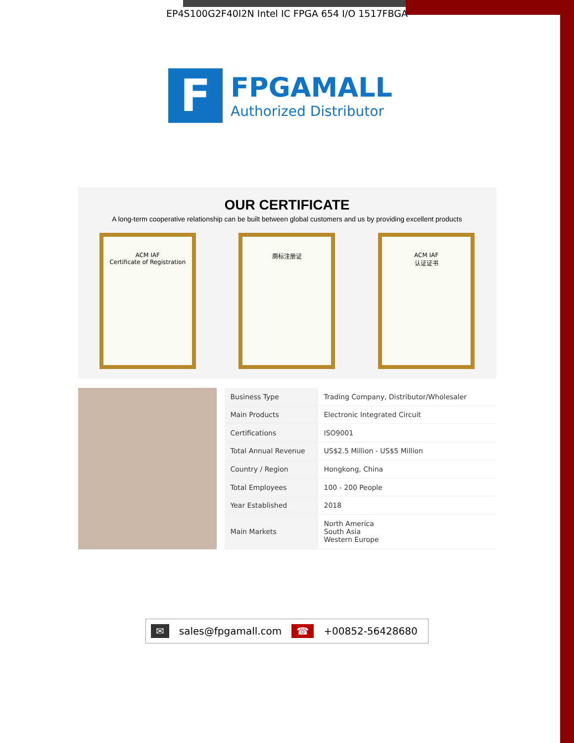EP4S100G2F40I2N Intel IC FPGA 654 I/O 1517FBGA
F
FPGAMALL
Authorized Distributor
OUR CERTIFICATE
A long-term cooperative relationship can be built between global customers and us by providing excellent products
ACM IAF
Certificate of Registration
商标注册证 ACM IAF
认证证书
| Business Type | Trading Company, Distributor/Wholesaler |
| Main Products | Electronic Integrated Circuit |
| Certifications | ISO9001 |
| Total Annual Revenue | US$2.5 Million - US$5 Million |
| Country / Region | Hongkong, China |
| Total Employees | 100 - 200 People |
| Year Established | 2018 |
| Main Markets | North America South Asia Western Europe |
✉ sales@fpgamall.com ☎ +00852-56428680